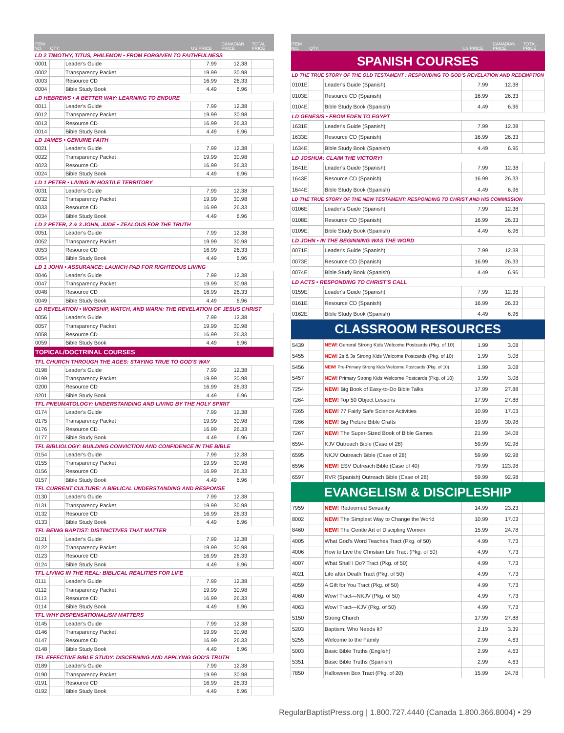| ITEM NO. | QTY. | | US PRICE | CANADIAN PRICE | TOTAL PRICE |
| --- | --- | --- | --- | --- | --- |
| LD 2 TIMOTHY, TITUS, PHILEMON • FROM FORGIVEN TO FAITHFULNESS | | | | | |
| 0001 | | Leader's Guide | 7.99 | 12.38 | |
| 0002 | | Transparency Packet | 19.99 | 30.98 | |
| 0003 | | Resource CD | 16.99 | 26.33 | |
| 0004 | | Bible Study Book | 4.49 | 6.96 | |
| LD HEBREWS • A BETTER WAY: LEARNING TO ENDURE | | | | | |
| 0011 | | Leader's Guide | 7.99 | 12.38 | |
| 0012 | | Transparency Packet | 19.99 | 30.98 | |
| 0013 | | Resource CD | 16.99 | 26.33 | |
| 0014 | | Bible Study Book | 4.49 | 6.96 | |
| LD JAMES • GENUINE FAITH | | | | | |
| 0021 | | Leader's Guide | 7.99 | 12.38 | |
| 0022 | | Transparency Packet | 19.99 | 30.98 | |
| 0023 | | Resource CD | 16.99 | 26.33 | |
| 0024 | | Bible Study Book | 4.49 | 6.96 | |
| LD 1 PETER • LIVING IN HOSTILE TERRITORY | | | | | |
| 0031 | | Leader's Guide | 7.99 | 12.38 | |
| 0032 | | Transparency Packet | 19.99 | 30.98 | |
| 0033 | | Resource CD | 16.99 | 26.33 | |
| 0034 | | Bible Study Book | 4.49 | 6.96 | |
| LD 2 PETER, 2 & 3 JOHN, JUDE • ZEALOUS FOR THE TRUTH | | | | | |
| 0051 | | Leader's Guide | 7.99 | 12.38 | |
| 0052 | | Transparency Packet | 19.99 | 30.98 | |
| 0053 | | Resource CD | 16.99 | 26.33 | |
| 0054 | | Bible Study Book | 4.49 | 6.96 | |
| LD 1 JOHN • ASSURANCE: LAUNCH PAD FOR RIGHTEOUS LIVING | | | | | |
| 0046 | | Leader's Guide | 7.99 | 12.38 | |
| 0047 | | Transparency Packet | 19.99 | 30.98 | |
| 0048 | | Resource CD | 16.99 | 26.33 | |
| 0049 | | Bible Study Book | 4.49 | 6.96 | |
| LD REVELATION • WORSHIP, WATCH, AND WARN: THE REVELATION OF JESUS CHRIST | | | | | |
| 0056 | | Leader's Guide | 7.99 | 12.38 | |
| 0057 | | Transparency Packet | 19.99 | 30.98 | |
| 0058 | | Resource CD | 16.99 | 26.33 | |
| 0059 | | Bible Study Book | 4.49 | 6.96 | |
| TOPICAL/DOCTRINAL COURSES | | | | | |
| TFL CHURCH THROUGH THE AGES: STAYING TRUE TO GOD'S WAY | | | | | |
| 0198 | | Leader's Guide | 7.99 | 12.38 | |
| 0199 | | Transparency Packet | 19.99 | 30.98 | |
| 0200 | | Resource CD | 16.99 | 26.33 | |
| 0201 | | Bible Study Book | 4.49 | 6.96 | |
| TFL PNEUMATOLOGY: UNDERSTANDING AND LIVING BY THE HOLY SPIRIT | | | | | |
| 0174 | | Leader's Guide | 7.99 | 12.38 | |
| 0175 | | Transparency Packet | 19.99 | 30.98 | |
| 0176 | | Resource CD | 16.99 | 26.33 | |
| 0177 | | Bible Study Book | 4.49 | 6.96 | |
| TFL BIBLIOLOGY: BUILDING CONVICTION AND CONFIDENCE IN THE BIBLE | | | | | |
| 0154 | | Leader's Guide | 7.99 | 12.38 | |
| 0155 | | Transparency Packet | 19.99 | 30.98 | |
| 0156 | | Resource CD | 16.99 | 26.33 | |
| 0157 | | Bible Study Book | 4.49 | 6.96 | |
| TFL CURRENT CULTURE: A BIBLICAL UNDERSTANDING AND RESPONSE | | | | | |
| 0130 | | Leader's Guide | 7.99 | 12.38 | |
| 0131 | | Transparency Packet | 19.99 | 30.98 | |
| 0132 | | Resource CD | 16.99 | 26.33 | |
| 0133 | | Bible Study Book | 4.49 | 6.96 | |
| TFL BEING BAPTIST: DISTINCTIVES THAT MATTER | | | | | |
| 0121 | | Leader's Guide | 7.99 | 12.38 | |
| 0122 | | Transparency Packet | 19.99 | 30.98 | |
| 0123 | | Resource CD | 16.99 | 26.33 | |
| 0124 | | Bible Study Book | 4.49 | 6.96 | |
| TFL LIVING IN THE REAL: BIBLICAL REALITIES FOR LIFE | | | | | |
| 0111 | | Leader's Guide | 7.99 | 12.38 | |
| 0112 | | Transparency Packet | 19.99 | 30.98 | |
| 0113 | | Resource CD | 16.99 | 26.33 | |
| 0114 | | Bible Study Book | 4.49 | 6.96 | |
| TFL WHY DISPENSATIONALISM MATTERS | | | | | |
| 0145 | | Leader's Guide | 7.99 | 12.38 | |
| 0146 | | Transparency Packet | 19.99 | 30.98 | |
| 0147 | | Resource CD | 16.99 | 26.33 | |
| 0148 | | Bible Study Book | 4.49 | 6.96 | |
| TFL EFFECTIVE BIBLE STUDY: DISCERNING AND APPLYING GOD'S TRUTH | | | | | |
| 0189 | | Leader's Guide | 7.99 | 12.38 | |
| 0190 | | Transparency Packet | 19.99 | 30.98 | |
| 0191 | | Resource CD | 16.99 | 26.33 | |
| 0192 | | Bible Study Book | 4.49 | 6.96 | |
| ITEM NO. | QTY. | | US PRICE | CANADIAN PRICE | TOTAL PRICE |
| --- | --- | --- | --- | --- | --- |
| SPANISH COURSES | | | | | |
| LD THE TRUE STORY OF THE OLD TESTAMENT : RESPONDING TO GOD'S REVELATION AND REDEMPTION | | | | | |
| 0101E | | Leader's Guide (Spanish) | 7.99 | 12.38 | |
| 0103E | | Resource CD (Spanish) | 16.99 | 26.33 | |
| 0104E | | Bible Study Book (Spanish) | 4.49 | 6.96 | |
| LD GENESIS • FROM EDEN TO EGYPT | | | | | |
| 1631E | | Leader's Guide (Spanish) | 7.99 | 12.38 | |
| 1633E | | Resource CD (Spanish) | 16.99 | 26.33 | |
| 1634E | | Bible Study Book (Spanish) | 4.49 | 6.96 | |
| LD JOSHUA: CLAIM THE VICTORY! | | | | | |
| 1641E | | Leader's Guide (Spanish) | 7.99 | 12.38 | |
| 1643E | | Resource CD (Spanish) | 16.99 | 26.33 | |
| 1644E | | Bible Study Book (Spanish) | 4.49 | 6.96 | |
| LD THE TRUE STORY OF THE NEW TESTAMENT: RESPONDING TO CHRIST AND HIS COMMISSION | | | | | |
| 0106E | | Leader's Guide (Spanish) | 7.99 | 12.38 | |
| 0108E | | Resource CD (Spanish) | 16.99 | 26.33 | |
| 0109E | | Bible Study Book (Spanish) | 4.49 | 6.96 | |
| LD JOHN • IN THE BEGINNING WAS THE WORD | | | | | |
| 0071E | | Leader's Guide (Spanish) | 7.99 | 12.38 | |
| 0073E | | Resource CD (Spanish) | 16.99 | 26.33 | |
| 0074E | | Bible Study Book (Spanish) | 4.49 | 6.96 | |
| LD ACTS • RESPONDING TO CHRIST'S CALL | | | | | |
| 0159E | | Leader's Guide (Spanish) | 7.99 | 12.38 | |
| 0161E | | Resource CD (Spanish) | 16.99 | 26.33 | |
| 0162E | | Bible Study Book (Spanish) | 4.49 | 6.96 | |
| CLASSROOM RESOURCES | | | | | |
| 5439 | | NEW! General Strong Kids Welcome Postcards (Pkg. of 10) | 1.99 | 3.08 | |
| 5455 | | NEW! 2s & 3s Strong Kids Welcome Postcards (Pkg. of 10) | 1.99 | 3.08 | |
| 5456 | | NEW! Pre-Primary Strong Kids Welcome Postcards (Pkg. of 10) | 1.99 | 3.08 | |
| 5457 | | NEW! Primary Strong Kids Welcome Postcards (Pkg. of 10) | 1.99 | 3.08 | |
| 7254 | | NEW! Big Book of Easy-to-Do Bible Talks | 17.99 | 27.88 | |
| 7264 | | NEW! Top 50 Object Lessons | 17.99 | 27.88 | |
| 7265 | | NEW! 77 Fairly Safe Science Activities | 10.99 | 17.03 | |
| 7266 | | NEW! Big Picture Bible Crafts | 19.99 | 30.98 | |
| 7267 | | NEW! The Super-Sized Book of Bible Games | 21.99 | 34.08 | |
| 6594 | | KJV Outreach Bible (Case of 28) | 59.99 | 92.98 | |
| 6595 | | NKJV Outreach Bible (Case of 28) | 59.99 | 92.98 | |
| 6596 | | NEW! ESV Outreach Bible (Case of 40) | 79.99 | 123.98 | |
| 6597 | | RVR (Spanish) Outreach Bible (Case of 28) | 59.99 | 92.98 | |
| EVANGELISM & DISCIPLESHIP | | | | | |
| 7959 | | NEW! Redeemed Sexuality | 14.99 | 23.23 | |
| 8002 | | NEW! The Simplest Way to Change the World | 10.99 | 17.03 | |
| 8460 | | NEW! The Gentle Art of Discipling Women | 15.99 | 24.78 | |
| 4005 | | What God's Word Teaches Tract (Pkg. of 50) | 4.99 | 7.73 | |
| 4006 | | How to Live the Christian Life Tract (Pkg. of 50) | 4.99 | 7.73 | |
| 4007 | | What Shall I Do? Tract (Pkg. of 50) | 4.99 | 7.73 | |
| 4021 | | Life after Death Tract (Pkg. of 50) | 4.99 | 7.73 | |
| 4059 | | A Gift for You Tract (Pkg. of 50) | 4.99 | 7.73 | |
| 4060 | | Wow! Tract—NKJV (Pkg. of 50) | 4.99 | 7.73 | |
| 4063 | | Wow! Tract—KJV (Pkg. of 50) | 4.99 | 7.73 | |
| 5150 | | Strong Church | 17.99 | 27.88 | |
| 5203 | | Baptism: Who Needs It? | 2.19 | 3.39 | |
| 5255 | | Welcome to the Family | 2.99 | 4.63 | |
| 5003 | | Basic Bible Truths (English) | 2.99 | 4.63 | |
| 5351 | | Basic Bible Truths (Spanish) | 2.99 | 4.63 | |
| 7850 | | Halloween Box Tract (Pkg. of 20) | 15.99 | 24.78 | |
RegularBaptistPress.org | 1.800.727.4440 (Canada 1.800.366.8004) • 29